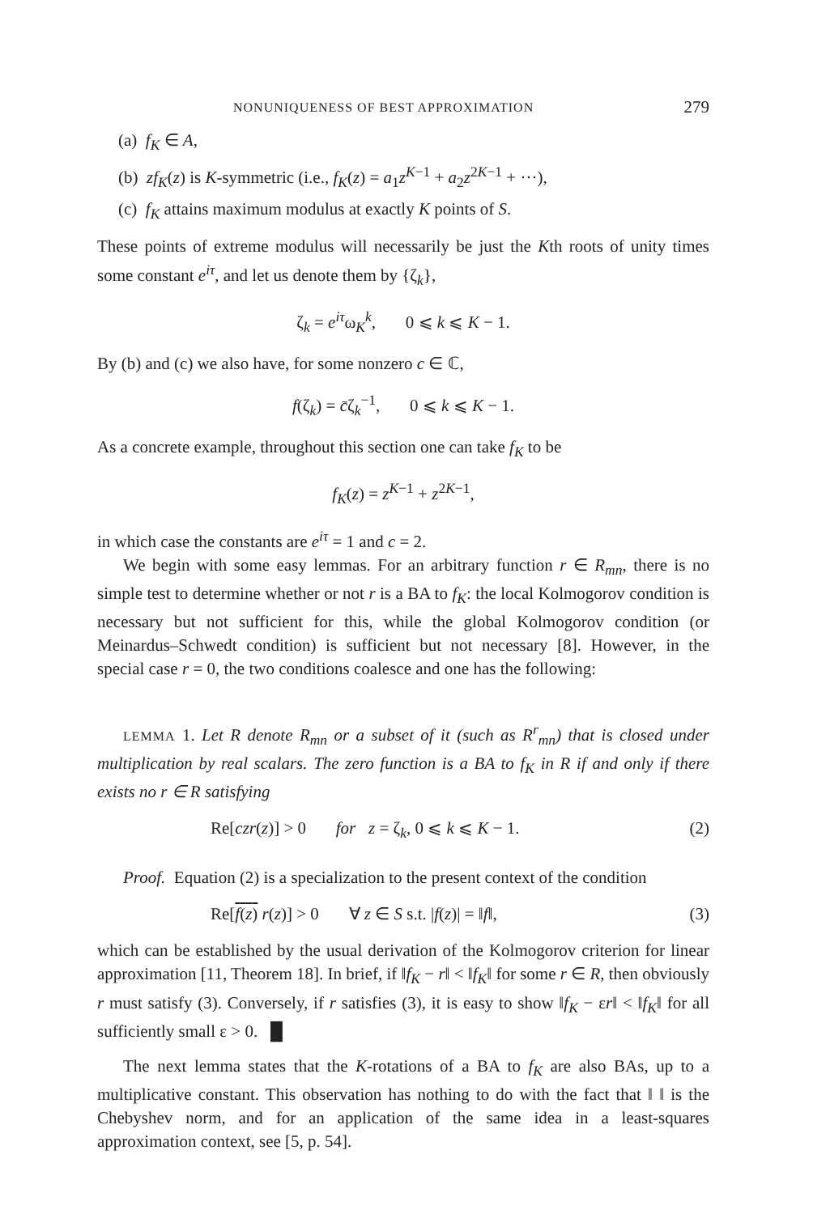NONUNIQUENESS OF BEST APPROXIMATION 279
(a) f<sub>K</sub> ∈ A,
(b) zf<sub>K</sub>(z) is K-symmetric (i.e., f<sub>K</sub>(z) = a<sub>1</sub>z<sup>K−1</sup> + a<sub>2</sub>z<sup>2K−1</sup> + ···),
(c) f<sub>K</sub> attains maximum modulus at exactly K points of S.
These points of extreme modulus will necessarily be just the Kth roots of unity times some constant e<sup>iτ</sup>, and let us denote them by {ζ<sub>k</sub>},
ζ<sub>k</sub> = e<sup>iτ</sup>ω<sub>K</sub><sup>k</sup>, 0 ⩽ k ⩽ K − 1.
By (b) and (c) we also have, for some nonzero c ∈ ℂ,
f(ζ<sub>k</sub>) = c̄ζ<sub>k</sub><sup>−1</sup>, 0 ⩽ k ⩽ K − 1.
As a concrete example, throughout this section one can take f<sub>K</sub> to be
f<sub>K</sub>(z) = z<sup>K−1</sup> + z<sup>2K−1</sup>,
in which case the constants are e<sup>iτ</sup> = 1 and c = 2.
We begin with some easy lemmas. For an arbitrary function r ∈ R<sub>mn</sub>, there is no simple test to determine whether or not r is a BA to f<sub>K</sub>: the local Kolmogorov condition is necessary but not sufficient for this, while the global Kolmogorov condition (or Meinardus–Schwedt condition) is sufficient but not necessary [8]. However, in the special case r = 0, the two conditions coalesce and one has the following:
LEMMA 1. Let R denote R<sub>mn</sub> or a subset of it (such as R<sup>r</sup><sub>mn</sub>) that is closed under multiplication by real scalars. The zero function is a BA to f<sub>K</sub> in R if and only if there exists no r ∈ R satisfying
Re[czr(z)] > 0 for z = ζ<sub>k</sub>, 0 ⩽ k ⩽ K − 1. (2)
Proof. Equation (2) is a specialization to the present context of the condition
Re[f(z) r(z)] > 0 ∀ z ∈ S s.t. |f(z)| = ‖f‖, (3)
which can be established by the usual derivation of the Kolmogorov criterion for linear approximation [11, Theorem 18]. In brief, if ‖f<sub>K</sub> − r‖ < ‖f<sub>K</sub>‖ for some r ∈ R, then obviously r must satisfy (3). Conversely, if r satisfies (3), it is easy to show ‖f<sub>K</sub> − εr‖ < ‖f<sub>K</sub>‖ for all sufficiently small ε > 0. █
The next lemma states that the K-rotations of a BA to f<sub>K</sub> are also BAs, up to a multiplicative constant. This observation has nothing to do with the fact that ‖ ‖ is the Chebyshev norm, and for an application of the same idea in a least-squares approximation context, see [5, p. 54].